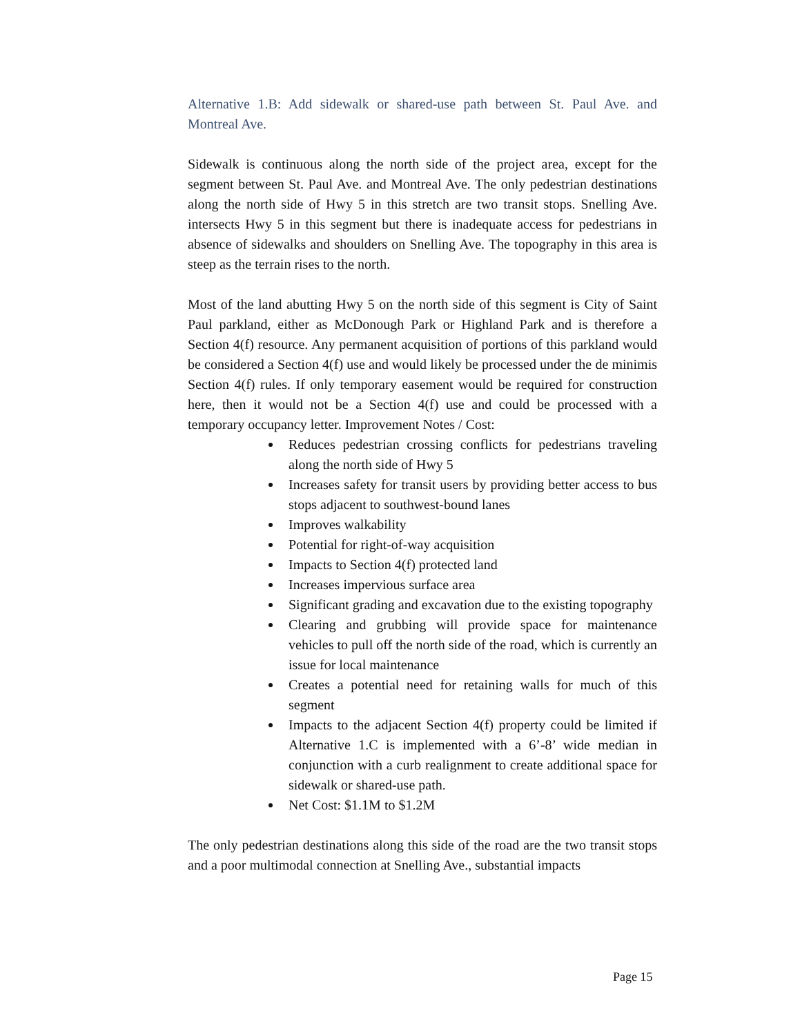Alternative 1.B: Add sidewalk or shared-use path between St. Paul Ave. and Montreal Ave.
Sidewalk is continuous along the north side of the project area, except for the segment between St. Paul Ave. and Montreal Ave. The only pedestrian destinations along the north side of Hwy 5 in this stretch are two transit stops. Snelling Ave. intersects Hwy 5 in this segment but there is inadequate access for pedestrians in absence of sidewalks and shoulders on Snelling Ave. The topography in this area is steep as the terrain rises to the north.
Most of the land abutting Hwy 5 on the north side of this segment is City of Saint Paul parkland, either as McDonough Park or Highland Park and is therefore a Section 4(f) resource. Any permanent acquisition of portions of this parkland would be considered a Section 4(f) use and would likely be processed under the de minimis Section 4(f) rules. If only temporary easement would be required for construction here, then it would not be a Section 4(f) use and could be processed with a temporary occupancy letter. Improvement Notes / Cost:
Reduces pedestrian crossing conflicts for pedestrians traveling along the north side of Hwy 5
Increases safety for transit users by providing better access to bus stops adjacent to southwest-bound lanes
Improves walkability
Potential for right-of-way acquisition
Impacts to Section 4(f) protected land
Increases impervious surface area
Significant grading and excavation due to the existing topography
Clearing and grubbing will provide space for maintenance vehicles to pull off the north side of the road, which is currently an issue for local maintenance
Creates a potential need for retaining walls for much of this segment
Impacts to the adjacent Section 4(f) property could be limited if Alternative 1.C is implemented with a 6’-8’ wide median in conjunction with a curb realignment to create additional space for sidewalk or shared-use path.
Net Cost: $1.1M to $1.2M
The only pedestrian destinations along this side of the road are the two transit stops and a poor multimodal connection at Snelling Ave., substantial impacts
Page 15